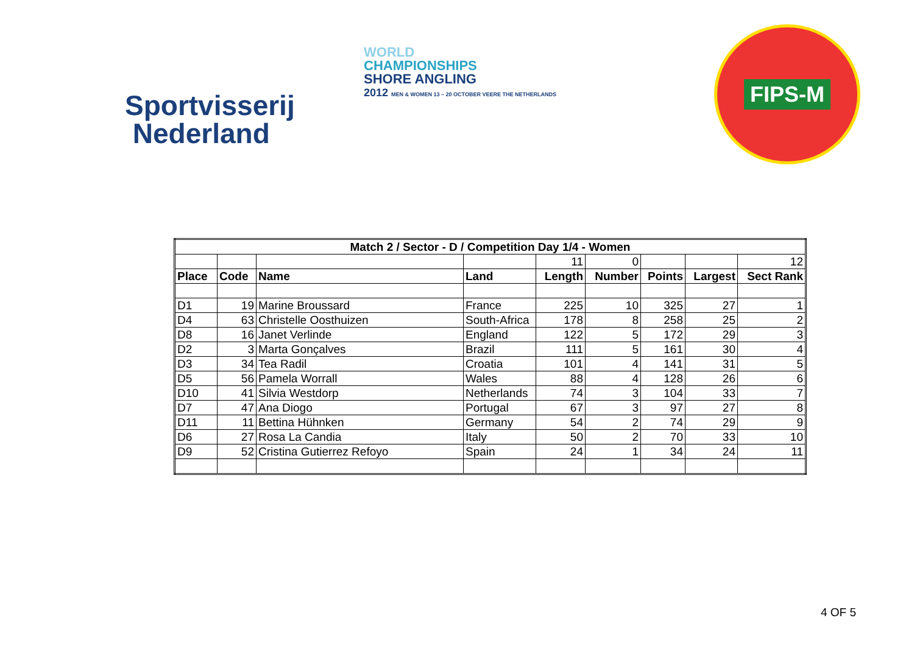Sportvisserij
Nederland
WORLD
CHAMPIONSHIPS
SHORE ANGLING
2012 MEN & WOMEN 13 – 20 OCTOBER VEERE THE NETHERLANDS
FIPS-M
| Match 2 / Sector - D / Competition Day 1/4 - Women | | | | | | | | |
| --- | --- | --- | --- | --- | --- | --- | --- | --- |
| | | | | 11 | 0 | | | 12 |
| Place | Code | Name | Land | Length | Number | Points | Largest | Sect Rank |
| D1 | 19 | Marine Broussard | France | 225 | 10 | 325 | 27 | 1 |
| D4 | 63 | Christelle Oosthuizen | South-Africa | 178 | 8 | 258 | 25 | 2 |
| D8 | 16 | Janet Verlinde | England | 122 | 5 | 172 | 29 | 3 |
| D2 | 3 | Marta Gonçalves | Brazil | 111 | 5 | 161 | 30 | 4 |
| D3 | 34 | Tea Radil | Croatia | 101 | 4 | 141 | 31 | 5 |
| D5 | 56 | Pamela Worrall | Wales | 88 | 4 | 128 | 26 | 6 |
| D10 | 41 | Silvia Westdorp | Netherlands | 74 | 3 | 104 | 33 | 7 |
| D7 | 47 | Ana Diogo | Portugal | 67 | 3 | 97 | 27 | 8 |
| D11 | 11 | Bettina Hühnken | Germany | 54 | 2 | 74 | 29 | 9 |
| D6 | 27 | Rosa La Candia | Italy | 50 | 2 | 70 | 33 | 10 |
| D9 | 52 | Cristina Gutierrez Refoyo | Spain | 24 | 1 | 34 | 24 | 11 |
4 OF 5